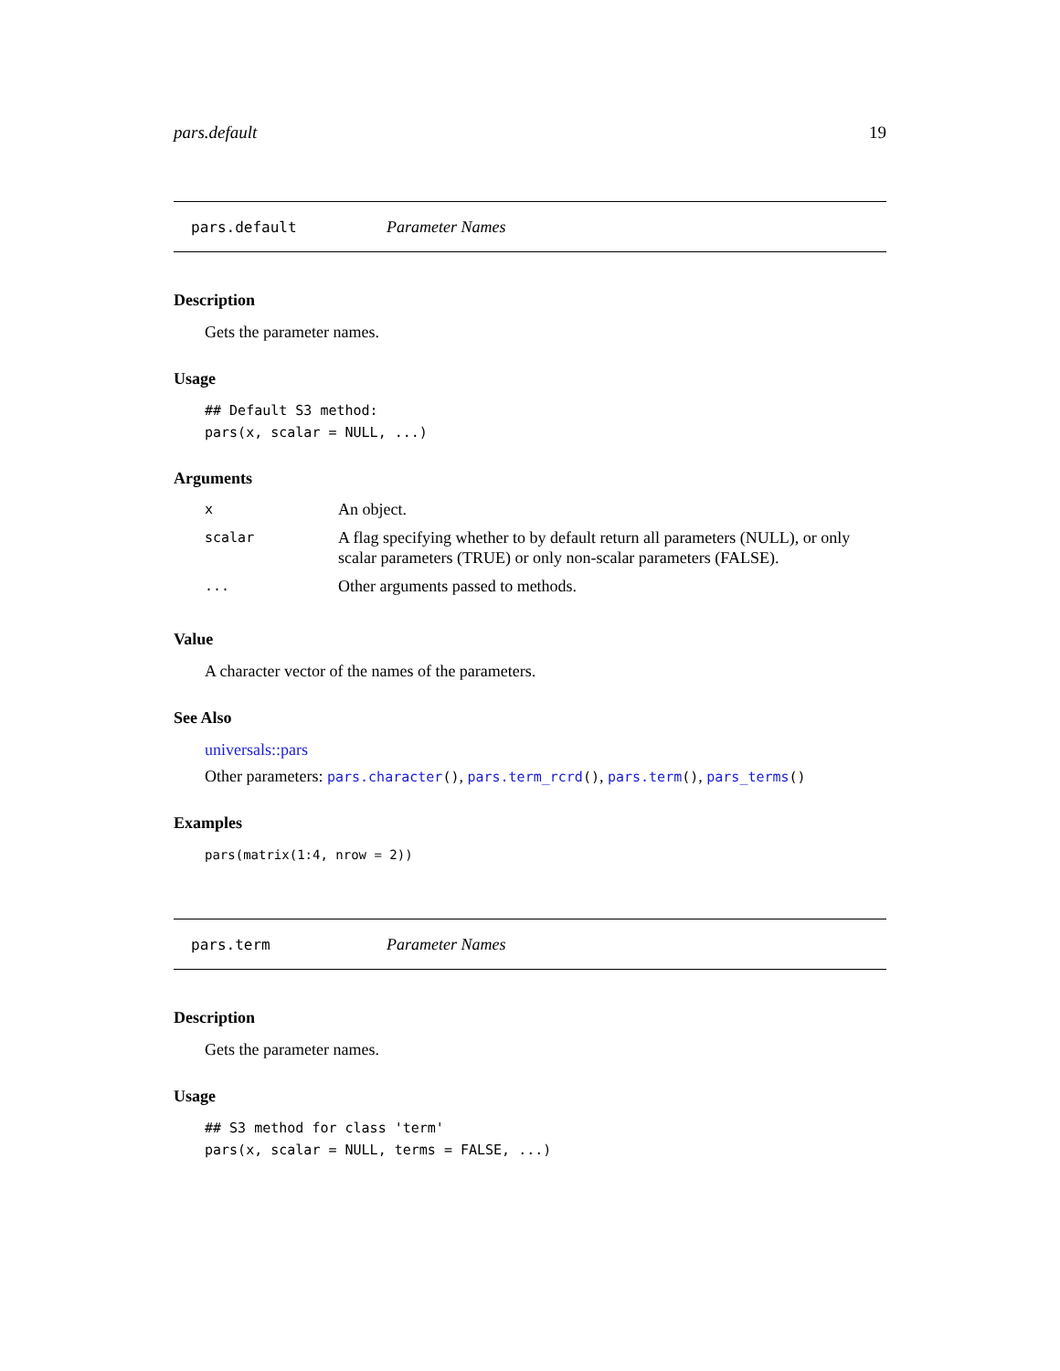pars.default 19
pars.default Parameter Names
Description
Gets the parameter names.
Usage
## Default S3 method:
pars(x, scalar = NULL, ...)
Arguments
| x | An object. |
| scalar | A flag specifying whether to by default return all parameters (NULL), or only scalar parameters (TRUE) or only non-scalar parameters (FALSE). |
| ... | Other arguments passed to methods. |
Value
A character vector of the names of the parameters.
See Also
universals::pars
Other parameters: pars.character(), pars.term_rcrd(), pars.term(), pars_terms()
Examples
pars(matrix(1:4, nrow = 2))
pars.term Parameter Names
Description
Gets the parameter names.
Usage
## S3 method for class 'term'
pars(x, scalar = NULL, terms = FALSE, ...)